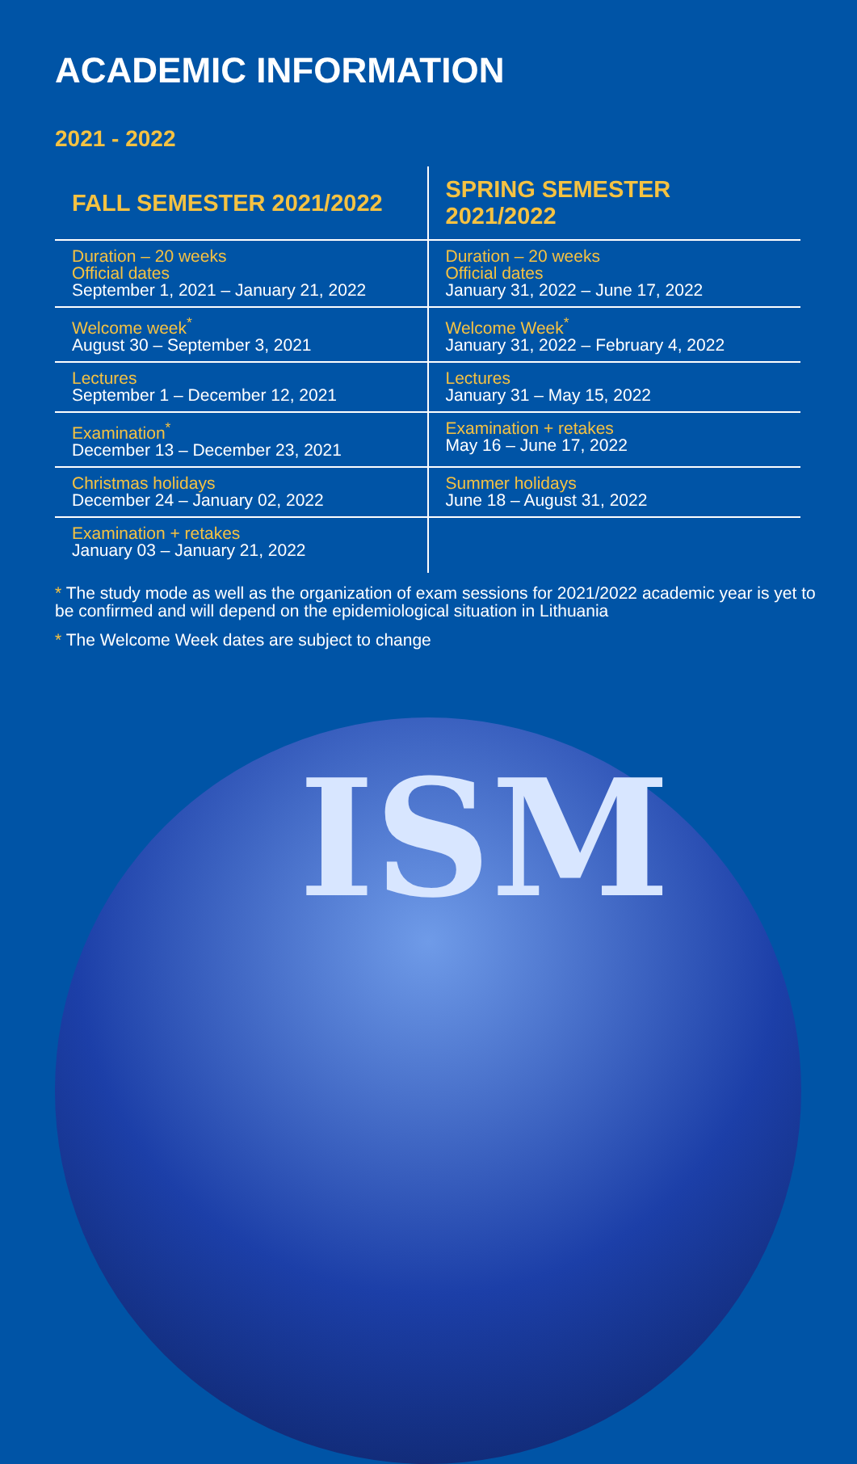ACADEMIC INFORMATION
2021 - 2022
| FALL SEMESTER 2021/2022 | SPRING SEMESTER 2021/2022 |
| --- | --- |
| Duration – 20 weeks Official dates September 1, 2021 – January 21, 2022 | Duration – 20 weeks Official dates January 31, 2022 – June 17, 2022 |
| Welcome week<sup>*</sup> August 30 – September 3, 2021 | Welcome Week<sup>*</sup> January 31, 2022 – February 4, 2022 |
| Lectures September 1 – December 12, 2021 | Lectures January 31 – May 15, 2022 |
| Examination<sup>*</sup> December 13 – December 23, 2021 | Examination + retakes May 16 – June 17, 2022 |
| Christmas holidays December 24 – January 02, 2022 | Summer holidays June 18 – August 31, 2022 |
| Examination + retakes January 03 – January 21, 2022 | |
* The study mode as well as the organization of exam sessions for 2021/2022 academic year is yet to be confirmed and will depend on the epidemiological situation in Lithuania
* The Welcome Week dates are subject to change
ISM